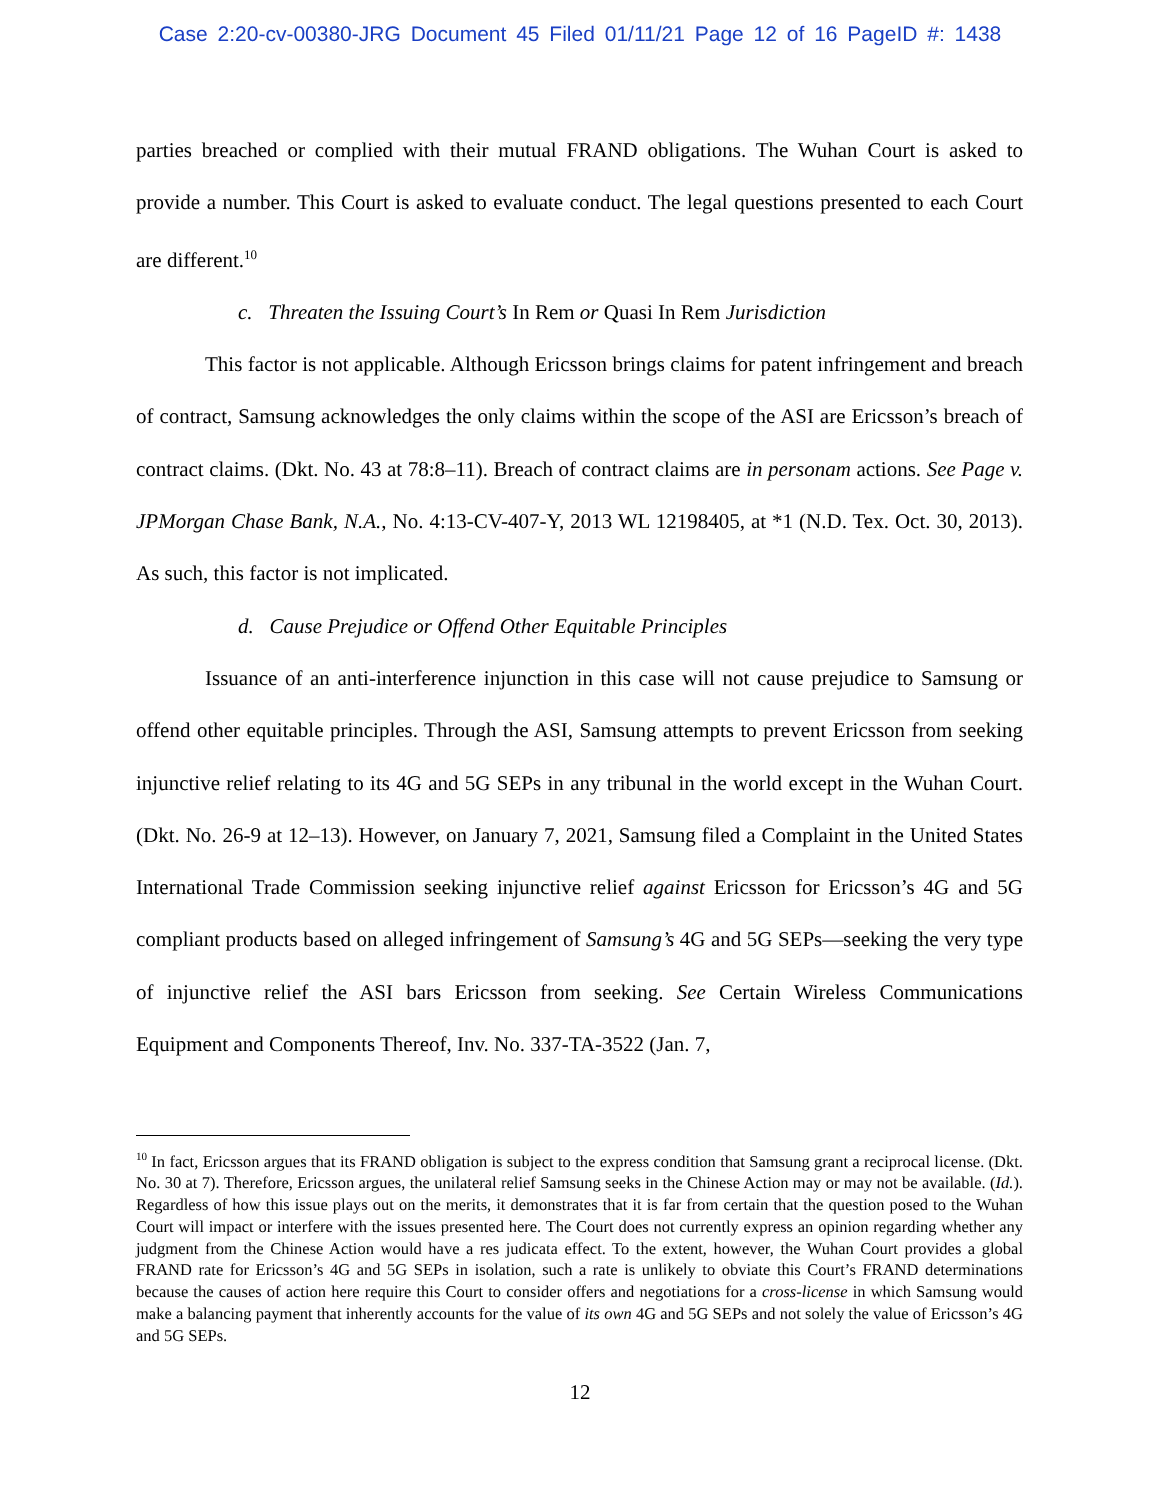Case 2:20-cv-00380-JRG Document 45 Filed 01/11/21 Page 12 of 16 PageID #: 1438
parties breached or complied with their mutual FRAND obligations. The Wuhan Court is asked to provide a number. This Court is asked to evaluate conduct. The legal questions presented to each Court are different.<sup>10</sup>
c. Threaten the Issuing Court’s In Rem or Quasi In Rem Jurisdiction
This factor is not applicable. Although Ericsson brings claims for patent infringement and breach of contract, Samsung acknowledges the only claims within the scope of the ASI are Ericsson’s breach of contract claims. (Dkt. No. 43 at 78:8–11). Breach of contract claims are in personam actions. See Page v. JPMorgan Chase Bank, N.A., No. 4:13-CV-407-Y, 2013 WL 12198405, at *1 (N.D. Tex. Oct. 30, 2013). As such, this factor is not implicated.
d. Cause Prejudice or Offend Other Equitable Principles
Issuance of an anti-interference injunction in this case will not cause prejudice to Samsung or offend other equitable principles. Through the ASI, Samsung attempts to prevent Ericsson from seeking injunctive relief relating to its 4G and 5G SEPs in any tribunal in the world except in the Wuhan Court. (Dkt. No. 26-9 at 12–13). However, on January 7, 2021, Samsung filed a Complaint in the United States International Trade Commission seeking injunctive relief against Ericsson for Ericsson’s 4G and 5G compliant products based on alleged infringement of Samsung’s 4G and 5G SEPs—seeking the very type of injunctive relief the ASI bars Ericsson from seeking. See Certain Wireless Communications Equipment and Components Thereof, Inv. No. 337-TA-3522 (Jan. 7,
<sup>10</sup> In fact, Ericsson argues that its FRAND obligation is subject to the express condition that Samsung grant a reciprocal license. (Dkt. No. 30 at 7). Therefore, Ericsson argues, the unilateral relief Samsung seeks in the Chinese Action may or may not be available. (Id.). Regardless of how this issue plays out on the merits, it demonstrates that it is far from certain that the question posed to the Wuhan Court will impact or interfere with the issues presented here. The Court does not currently express an opinion regarding whether any judgment from the Chinese Action would have a res judicata effect. To the extent, however, the Wuhan Court provides a global FRAND rate for Ericsson’s 4G and 5G SEPs in isolation, such a rate is unlikely to obviate this Court’s FRAND determinations because the causes of action here require this Court to consider offers and negotiations for a cross-license in which Samsung would make a balancing payment that inherently accounts for the value of its own 4G and 5G SEPs and not solely the value of Ericsson’s 4G and 5G SEPs.
12